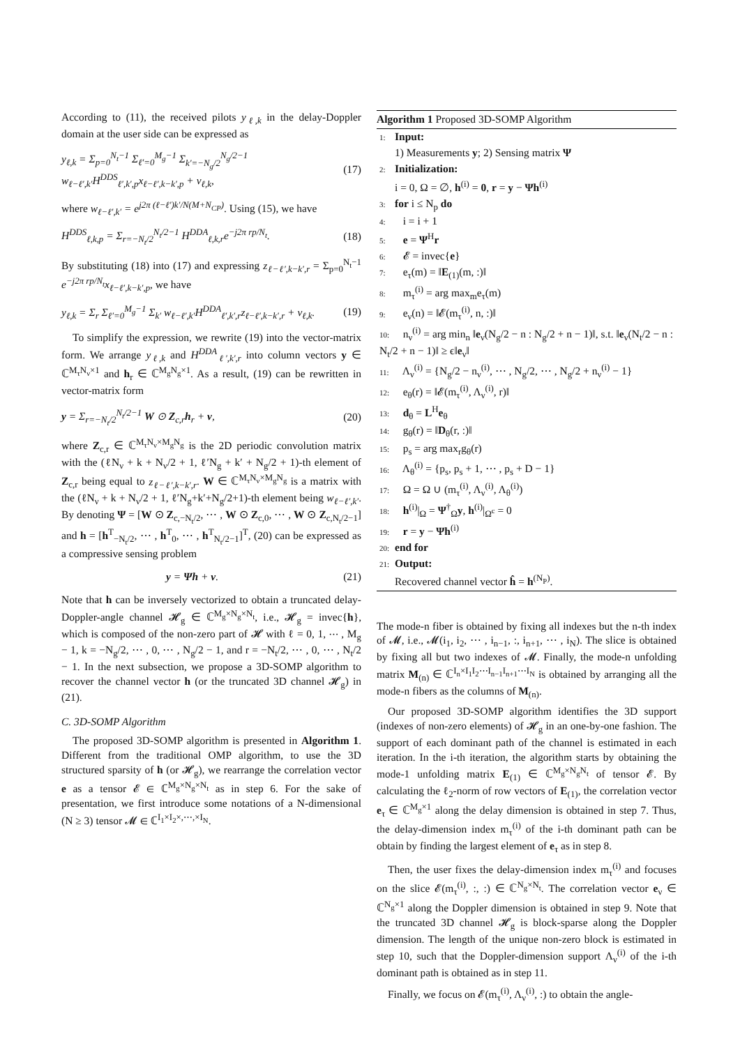According to (11), the received pilots y<sub>ℓ,k</sub> in the delay-Doppler domain at the user side can be expressed as
y<sub>ℓ,k</sub> = Σ<sub>p=0</sub><sup>N<sub>t</sub>−1</sup> Σ<sub>ℓ′=0</sub><sup>M<sub>g</sub>−1</sup> Σ<sub>k′=−N<sub>g</sub>/2</sub><sup>N<sub>g</sub>/2−1</sup> w<sub>ℓ−ℓ′,k′</sub>H<sup>DDS</sup><sub>ℓ′,k′,p</sub>x<sub>ℓ−ℓ′,k−k′,p</sub> + v<sub>ℓ,k</sub>, (17)
where w<sub>ℓ−ℓ′,k′</sub> = e<sup>j2π (ℓ−ℓ′)k′/N(M+N<sub>CP</sub>)</sup>. Using (15), we have
H<sup>DDS</sup><sub>ℓ,k,p</sub> = Σ<sub>r=−N<sub>t</sub>/2</sub><sup>N<sub>t</sub>/2−1</sup> H<sup>DDA</sup><sub>ℓ,k,r</sub>e<sup>−j2π rp/N<sub>t</sub></sup>. (18)
By substituting (18) into (17) and expressing z<sub>ℓ−ℓ′,k−k′,r</sub> = Σ<sub>p=0</sub><sup>N<sub>t</sub>−1</sup> e<sup>−j2π rp/N<sub>t</sub></sup>x<sub>ℓ−ℓ′,k−k′,p</sub>, we have
y<sub>ℓ,k</sub> = Σ<sub>r</sub> Σ<sub>ℓ′=0</sub><sup>M<sub>g</sub>−1</sup> Σ<sub>k′</sub> w<sub>ℓ−ℓ′,k′</sub>H<sup>DDA</sup><sub>ℓ′,k′,r</sub>z<sub>ℓ−ℓ′,k−k′,r</sub> + v<sub>ℓ,k</sub>. (19)
To simplify the expression, we rewrite (19) into the vector-matrix form. We arrange y<sub>ℓ,k</sub> and H<sup>DDA</sup><sub>ℓ′,k′,r</sub> into column vectors y ∈ ℂ<sup>M<sub>τ</sub>N<sub>ν</sub>×1</sup> and h<sub>r</sub> ∈ ℂ<sup>M<sub>g</sub>N<sub>g</sub>×1</sup>. As a result, (19) can be rewritten in vector-matrix form
y = Σ<sub>r=−N<sub>t</sub>/2</sub><sup>N<sub>t</sub>/2−1</sup> W ⊙ Z<sub>c,r</sub>h<sub>r</sub> + v, (20)
where Z<sub>c,r</sub> ∈ ℂ<sup>M<sub>τ</sub>N<sub>ν</sub>×M<sub>g</sub>N<sub>g</sub></sup> is the 2D periodic convolution matrix with the (ℓN<sub>ν</sub> + k + N<sub>ν</sub>/2 + 1, ℓ′N<sub>g</sub> + k′ + N<sub>g</sub>/2 + 1)-th element of Z<sub>c,r</sub> being equal to z<sub>ℓ−ℓ′,k−k′,r</sub>. W ∈ ℂ<sup>M<sub>τ</sub>N<sub>ν</sub>×M<sub>g</sub>N<sub>g</sub></sup> is a matrix with the (ℓN<sub>ν</sub> + k + N<sub>ν</sub>/2 + 1, ℓ′N<sub>g</sub>+k′+N<sub>g</sub>/2+1)-th element being w<sub>ℓ−ℓ′,k′</sub>. By denoting Ψ = [W ⊙ Z<sub>c,−N<sub>t</sub>/2</sub>, ⋯ , W ⊙ Z<sub>c,0</sub>, ⋯ , W ⊙ Z<sub>c,N<sub>t</sub>/2−1</sub>] and h = [h<sup>T</sup><sub>−N<sub>t</sub>/2</sub>, ⋯ , h<sup>T</sup><sub>0</sub>, ⋯ , h<sup>T</sup><sub>N<sub>t</sub>/2−1</sub>]<sup>T</sup>, (20) can be expressed as a compressive sensing problem
y = Ψh + v. (21)
Note that h can be inversely vectorized to obtain a truncated delay-Doppler-angle channel 𝓗<sub>g</sub> ∈ ℂ<sup>M<sub>g</sub>×N<sub>g</sub>×N<sub>t</sub></sup>, i.e., 𝓗<sub>g</sub> = invec{h}, which is composed of the non-zero part of 𝓗 with ℓ = 0, 1, ⋯ , M<sub>g</sub> − 1, k = −N<sub>g</sub>/2, ⋯ , 0, ⋯ , N<sub>g</sub>/2 − 1, and r = −N<sub>t</sub>/2, ⋯ , 0, ⋯ , N<sub>t</sub>/2 − 1. In the next subsection, we propose a 3D-SOMP algorithm to recover the channel vector h (or the truncated 3D channel 𝓗<sub>g</sub>) in (21).
C. 3D-SOMP Algorithm
The proposed 3D-SOMP algorithm is presented in Algorithm 1. Different from the traditional OMP algorithm, to use the 3D structured sparsity of h (or 𝓗<sub>g</sub>), we rearrange the correlation vector e as a tensor 𝓔 ∈ ℂ<sup>M<sub>g</sub>×N<sub>g</sub>×N<sub>t</sub></sup> as in step 6. For the sake of presentation, we first introduce some notations of a N-dimensional (N ≥ 3) tensor 𝓜 ∈ ℂ<sup>I<sub>1</sub>×I<sub>2</sub>×,⋯,×I<sub>N</sub></sup>.
Algorithm 1 Proposed 3D-SOMP Algorithm
1: Input:
1) Measurements y; 2) Sensing matrix Ψ
2: Initialization:
i = 0, Ω = ∅, h<sup>(i)</sup> = 0, r = y − Ψh<sup>(i)</sup>
3: for i ≤ N<sub>p</sub> do
4: i = i + 1
5: e = Ψ<sup>H</sup>r
6: 𝓔 = invec{e}
7: e<sub>τ</sub>(m) = ‖E<sub>(1)</sub>(m, :)‖
8: m<sub>τ</sub><sup>(i)</sup> = arg max<sub>m</sub>e<sub>τ</sub>(m)
9: e<sub>ν</sub>(n) = ‖𝓔(m<sub>τ</sub><sup>(i)</sup>, n, :)‖
10: n<sub>ν</sub><sup>(i)</sup> = arg min<sub>n</sub> ‖e<sub>ν</sub>(N<sub>g</sub>/2 − n : N<sub>g</sub>/2 + n − 1)‖, s.t. ‖e<sub>ν</sub>(N<sub>t</sub>/2 − n : N<sub>t</sub>/2 + n − 1)‖ ≥ ϵ‖e<sub>ν</sub>‖
11: Λ<sub>ν</sub><sup>(i)</sup> = {N<sub>g</sub>/2 − n<sub>ν</sub><sup>(i)</sup>, ⋯ , N<sub>g</sub>/2, ⋯ , N<sub>g</sub>/2 + n<sub>ν</sub><sup>(i)</sup> − 1}
12: e<sub>θ</sub>(r) = ‖𝓔(m<sub>τ</sub><sup>(i)</sup>, Λ<sub>ν</sub><sup>(i)</sup>, r)‖
13: d<sub>θ</sub> = L<sup>H</sup>e<sub>θ</sub>
14: g<sub>θ</sub>(r) = ‖D<sub>θ</sub>(r, :)‖
15: p<sub>s</sub> = arg max<sub>r</sub>g<sub>θ</sub>(r)
16: Λ<sub>θ</sub><sup>(i)</sup> = {p<sub>s</sub>, p<sub>s</sub> + 1, ⋯ , p<sub>s</sub> + D − 1}
17: Ω = Ω ∪ (m<sub>τ</sub><sup>(i)</sup>, Λ<sub>ν</sub><sup>(i)</sup>, Λ<sub>θ</sub><sup>(i)</sup>)
18: h<sup>(i)</sup>|<sub>Ω</sub> = Ψ<sup>†</sup><sub>Ω</sub>y, h<sup>(i)</sup>|<sub>Ω<sup>c</sup></sub> = 0
19: r = y − Ψh<sup>(i)</sup>
20: end for
21: Output:
Recovered channel vector ĥ = h<sup>(N<sub>P</sub>)</sup>.
The mode-n fiber is obtained by fixing all indexes but the n-th index of 𝓜, i.e., 𝓜(i<sub>1</sub>, i<sub>2</sub>, ⋯ , i<sub>n−1</sub>, :, i<sub>n+1</sub>, ⋯ , i<sub>N</sub>). The slice is obtained by fixing all but two indexes of 𝓜. Finally, the mode-n unfolding matrix M<sub>(n)</sub> ∈ ℂ<sup>I<sub>n</sub>×I<sub>1</sub>I<sub>2</sub>⋯I<sub>n−1</sub>I<sub>n+1</sub>⋯I<sub>N</sub></sup> is obtained by arranging all the mode-n fibers as the columns of M<sub>(n)</sub>.
Our proposed 3D-SOMP algorithm identifies the 3D support (indexes of non-zero elements) of 𝓗<sub>g</sub> in an one-by-one fashion. The support of each dominant path of the channel is estimated in each iteration. In the i-th iteration, the algorithm starts by obtaining the mode-1 unfolding matrix E<sub>(1)</sub> ∈ ℂ<sup>M<sub>g</sub>×N<sub>g</sub>N<sub>t</sub></sup> of tensor 𝓔. By calculating the ℓ<sub>2</sub>-norm of row vectors of E<sub>(1)</sub>, the correlation vector e<sub>τ</sub> ∈ ℂ<sup>M<sub>g</sub>×1</sup> along the delay dimension is obtained in step 7. Thus, the delay-dimension index m<sub>τ</sub><sup>(i)</sup> of the i-th dominant path can be obtain by finding the largest element of e<sub>τ</sub> as in step 8.
Then, the user fixes the delay-dimension index m<sub>τ</sub><sup>(i)</sup> and focuses on the slice 𝓔(m<sub>τ</sub><sup>(i)</sup>, :, :) ∈ ℂ<sup>N<sub>g</sub>×N<sub>t</sub></sup>. The correlation vector e<sub>ν</sub> ∈ ℂ<sup>N<sub>g</sub>×1</sup> along the Doppler dimension is obtained in step 9. Note that the truncated 3D channel 𝓗<sub>g</sub> is block-sparse along the Doppler dimension. The length of the unique non-zero block is estimated in step 10, such that the Doppler-dimension support Λ<sub>ν</sub><sup>(i)</sup> of the i-th dominant path is obtained as in step 11.
Finally, we focus on 𝓔(m<sub>τ</sub><sup>(i)</sup>, Λ<sub>ν</sub><sup>(i)</sup>, :) to obtain the angle-